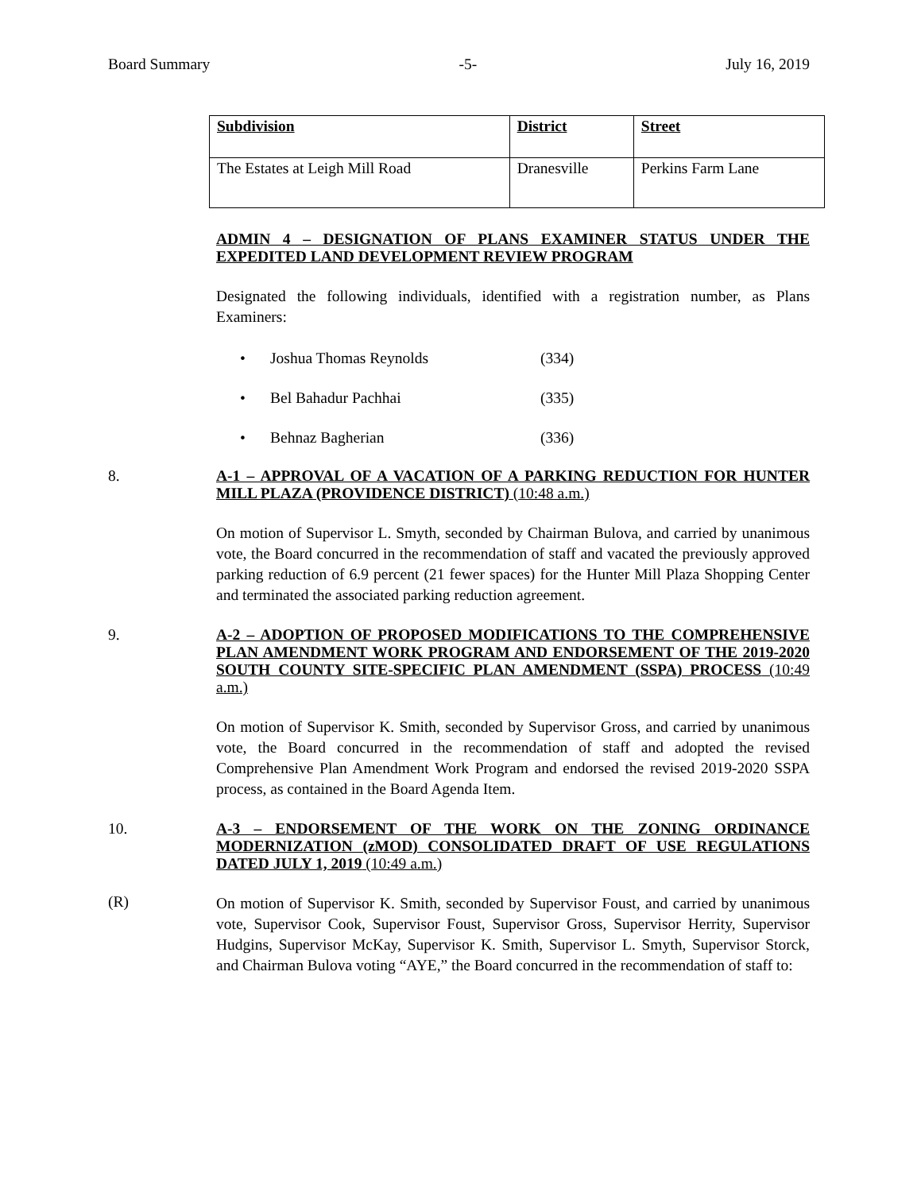Board Summary -5- July 16, 2019
| Subdivision | District | Street |
| --- | --- | --- |
| The Estates at Leigh Mill Road | Dranesville | Perkins Farm Lane |
ADMIN 4 – DESIGNATION OF PLANS EXAMINER STATUS UNDER THE EXPEDITED LAND DEVELOPMENT REVIEW PROGRAM
Designated the following individuals, identified with a registration number, as Plans Examiners:
• Joshua Thomas Reynolds (334)
• Bel Bahadur Pachhai (335)
• Behnaz Bagherian (336)
8. A-1 – APPROVAL OF A VACATION OF A PARKING REDUCTION FOR HUNTER MILL PLAZA (PROVIDENCE DISTRICT) (10:48 a.m.)
On motion of Supervisor L. Smyth, seconded by Chairman Bulova, and carried by unanimous vote, the Board concurred in the recommendation of staff and vacated the previously approved parking reduction of 6.9 percent (21 fewer spaces) for the Hunter Mill Plaza Shopping Center and terminated the associated parking reduction agreement.
9. A-2 – ADOPTION OF PROPOSED MODIFICATIONS TO THE COMPREHENSIVE PLAN AMENDMENT WORK PROGRAM AND ENDORSEMENT OF THE 2019-2020 SOUTH COUNTY SITE-SPECIFIC PLAN AMENDMENT (SSPA) PROCESS (10:49 a.m.)
On motion of Supervisor K. Smith, seconded by Supervisor Gross, and carried by unanimous vote, the Board concurred in the recommendation of staff and adopted the revised Comprehensive Plan Amendment Work Program and endorsed the revised 2019-2020 SSPA process, as contained in the Board Agenda Item.
10. A-3 – ENDORSEMENT OF THE WORK ON THE ZONING ORDINANCE MODERNIZATION (zMOD) CONSOLIDATED DRAFT OF USE REGULATIONS DATED JULY 1, 2019 (10:49 a.m.)
(R)
On motion of Supervisor K. Smith, seconded by Supervisor Foust, and carried by unanimous vote, Supervisor Cook, Supervisor Foust, Supervisor Gross, Supervisor Herrity, Supervisor Hudgins, Supervisor McKay, Supervisor K. Smith, Supervisor L. Smyth, Supervisor Storck, and Chairman Bulova voting “AYE,” the Board concurred in the recommendation of staff to: